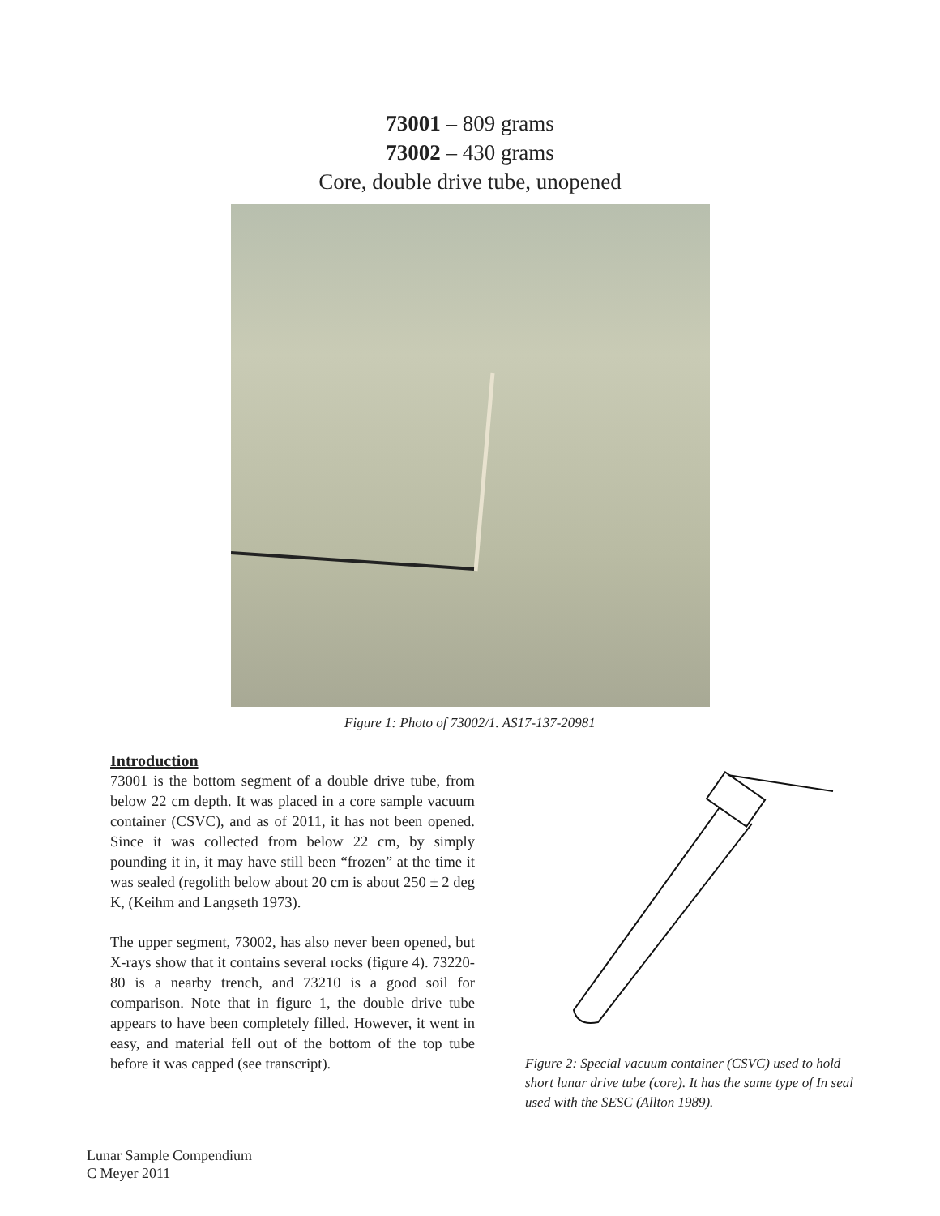73001 – 809 grams
73002 – 430 grams
Core, double drive tube, unopened
Figure 1: Photo of 73002/1. AS17-137-20981
Introduction
73001 is the bottom segment of a double drive tube, from below 22 cm depth. It was placed in a core sample vacuum container (CSVC), and as of 2011, it has not been opened. Since it was collected from below 22 cm, by simply pounding it in, it may have still been “frozen” at the time it was sealed (regolith below about 20 cm is about 250 ± 2 deg K, (Keihm and Langseth 1973).
The upper segment, 73002, has also never been opened, but X-rays show that it contains several rocks (figure 4). 73220-80 is a nearby trench, and 73210 is a good soil for comparison. Note that in figure 1, the double drive tube appears to have been completely filled. However, it went in easy, and material fell out of the bottom of the top tube before it was capped (see transcript).
Figure 2: Special vacuum container (CSVC) used to hold short lunar drive tube (core). It has the same type of In seal used with the SESC (Allton 1989).
Lunar Sample Compendium
C Meyer 2011